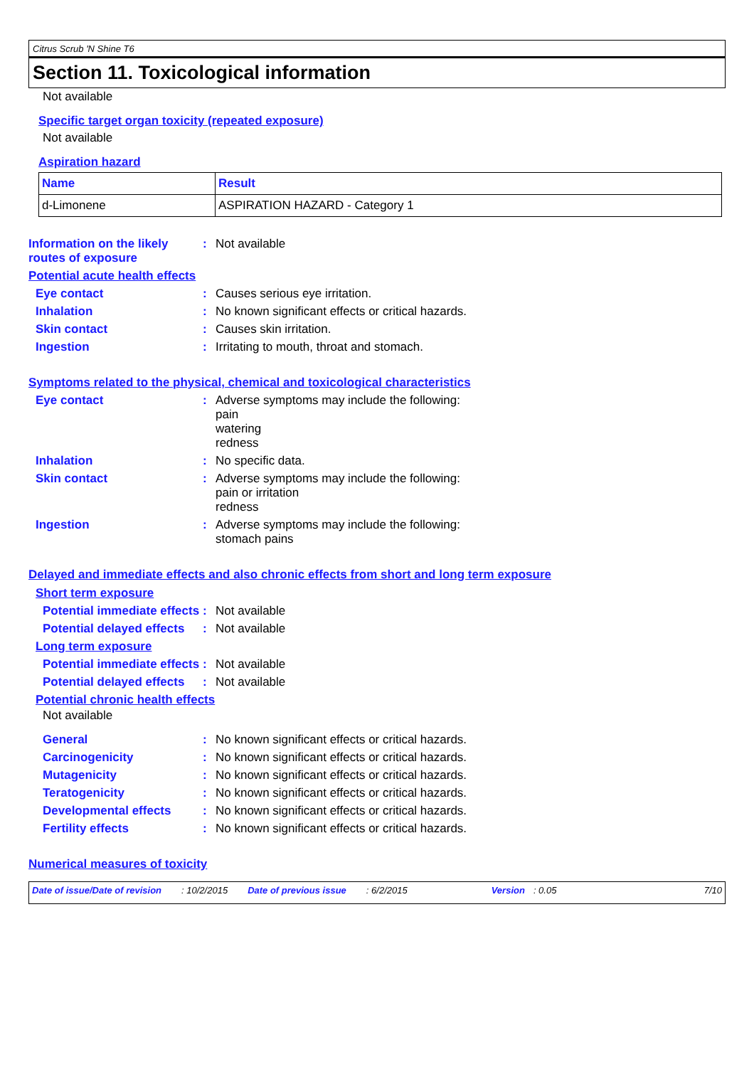Citrus Scrub 'N Shine T6
Section 11. Toxicological information
Not available
Specific target organ toxicity (repeated exposure)
Not available
Aspiration hazard
| Name | Result |
| --- | --- |
| d-Limonene | ASPIRATION HAZARD - Category 1 |
Information on the likely routes of exposure
: Not available
Potential acute health effects
Eye contact : Causes serious eye irritation.
Inhalation : No known significant effects or critical hazards.
Skin contact : Causes skin irritation.
Ingestion : Irritating to mouth, throat and stomach.
Symptoms related to the physical, chemical and toxicological characteristics
Eye contact : Adverse symptoms may include the following:
pain
watering
redness
Inhalation : No specific data.
Skin contact : Adverse symptoms may include the following:
pain or irritation
redness
Ingestion : Adverse symptoms may include the following:
stomach pains
Delayed and immediate effects and also chronic effects from short and long term exposure
Short term exposure
Potential immediate effects
: Not available
Potential delayed effects
: Not available
Long term exposure
Potential immediate effects
: Not available
Potential delayed effects
: Not available
Potential chronic health effects
Not available
General : No known significant effects or critical hazards.
Carcinogenicity : No known significant effects or critical hazards.
Mutagenicity : No known significant effects or critical hazards.
Teratogenicity : No known significant effects or critical hazards.
Developmental effects : No known significant effects or critical hazards.
Fertility effects : No known significant effects or critical hazards.
Numerical measures of toxicity
Date of issue/Date of revision: 10/2/2015 Date of previous issue: 6/2/2015 Version: 0.05 7/10